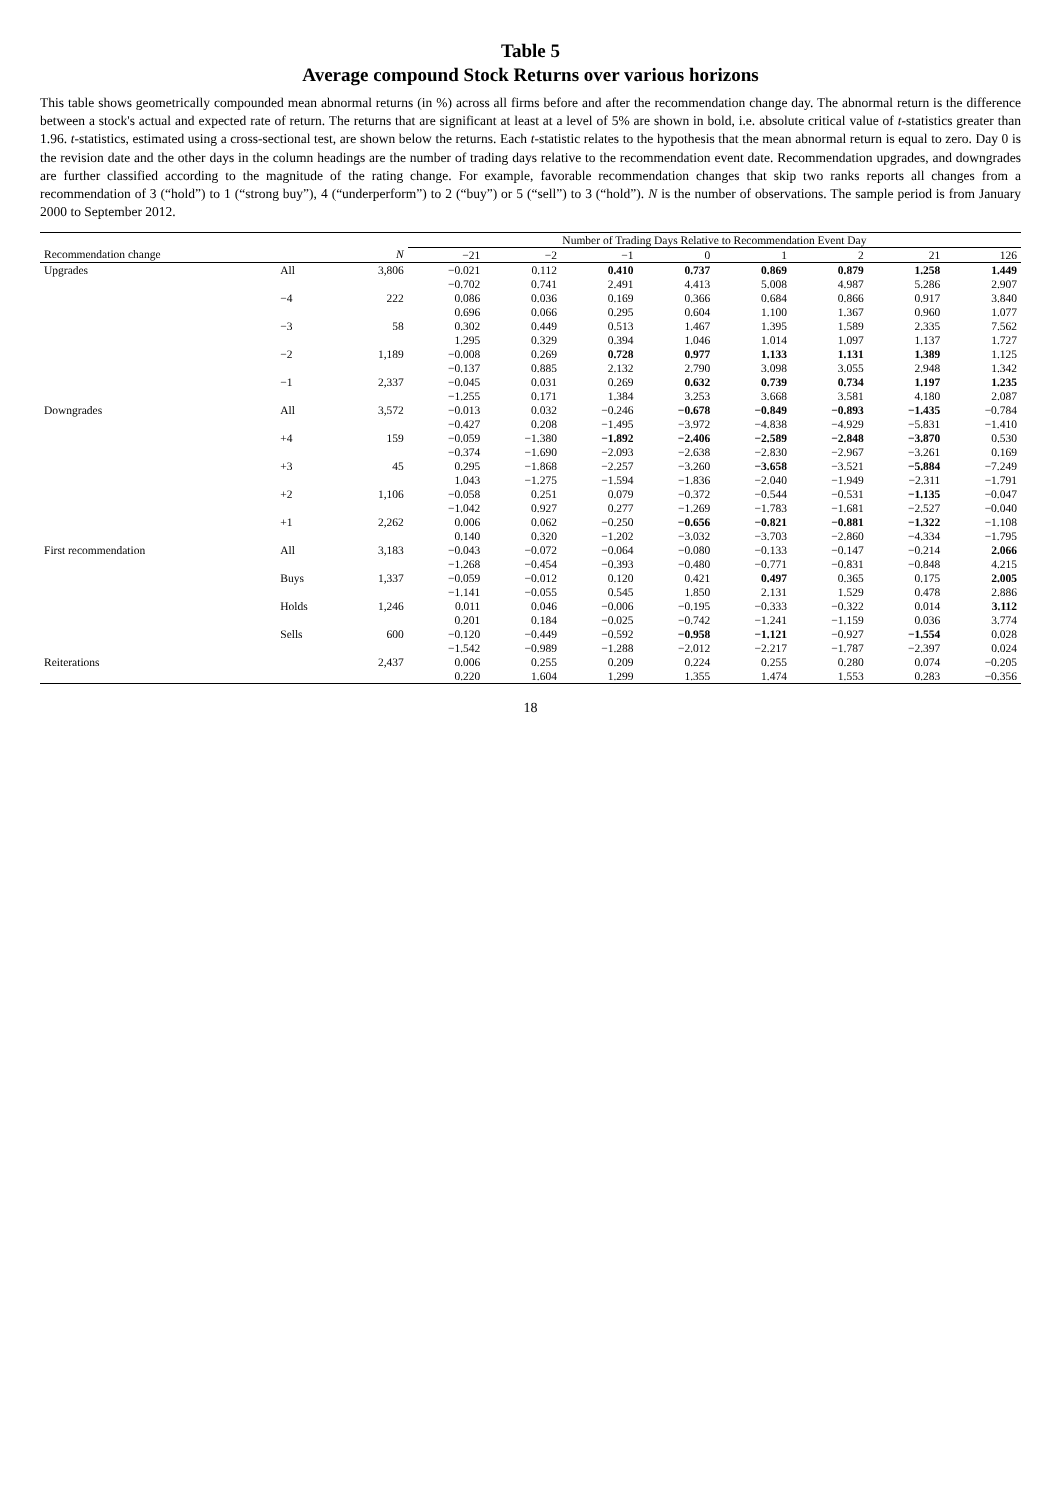Table 5
Average compound Stock Returns over various horizons
This table shows geometrically compounded mean abnormal returns (in %) across all firms before and after the recommendation change day. The abnormal return is the difference between a stock's actual and expected rate of return. The returns that are significant at least at a level of 5% are shown in bold, i.e. absolute critical value of t-statistics greater than 1.96. t-statistics, estimated using a cross-sectional test, are shown below the returns. Each t-statistic relates to the hypothesis that the mean abnormal return is equal to zero. Day 0 is the revision date and the other days in the column headings are the number of trading days relative to the recommendation event date. Recommendation upgrades, and downgrades are further classified according to the magnitude of the rating change. For example, favorable recommendation changes that skip two ranks reports all changes from a recommendation of 3 (“hold”) to 1 (“strong buy”), 4 (“underperform”) to 2 (“buy”) or 5 (“sell”) to 3 (“hold”). N is the number of observations. The sample period is from January 2000 to September 2012.
| | | | Number of Trading Days Relative to Recommendation Event Day | | | | | | | |
| --- | --- | --- | --- | --- | --- | --- | --- | --- | --- | --- |
| Recommendation change | | N | −21 | −2 | −1 | 0 | 1 | 2 | 21 | 126 |
| Upgrades | All | 3,806 | −0.021 | 0.112 | 0.410 | 0.737 | 0.869 | 0.879 | 1.258 | 1.449 |
| | | | −0.702 | 0.741 | 2.491 | 4.413 | 5.008 | 4.987 | 5.286 | 2.907 |
| | −4 | 222 | 0.086 | 0.036 | 0.169 | 0.366 | 0.684 | 0.866 | 0.917 | 3.840 |
| | | | 0.696 | 0.066 | 0.295 | 0.604 | 1.100 | 1.367 | 0.960 | 1.077 |
| | −3 | 58 | 0.302 | 0.449 | 0.513 | 1.467 | 1.395 | 1.589 | 2.335 | 7.562 |
| | | | 1.295 | 0.329 | 0.394 | 1.046 | 1.014 | 1.097 | 1.137 | 1.727 |
| | −2 | 1,189 | −0.008 | 0.269 | 0.728 | 0.977 | 1.133 | 1.131 | 1.389 | 1.125 |
| | | | −0.137 | 0.885 | 2.132 | 2.790 | 3.098 | 3.055 | 2.948 | 1.342 |
| | −1 | 2,337 | −0.045 | 0.031 | 0.269 | 0.632 | 0.739 | 0.734 | 1.197 | 1.235 |
| | | | −1.255 | 0.171 | 1.384 | 3.253 | 3.668 | 3.581 | 4.180 | 2.087 |
| Downgrades | All | 3,572 | −0.013 | 0.032 | −0.246 | −0.678 | −0.849 | −0.893 | −1.435 | −0.784 |
| | | | −0.427 | 0.208 | −1.495 | −3.972 | −4.838 | −4.929 | −5.831 | −1.410 |
| | +4 | 159 | −0.059 | −1.380 | −1.892 | −2.406 | −2.589 | −2.848 | −3.870 | 0.530 |
| | | | −0.374 | −1.690 | −2.093 | −2.638 | −2.830 | −2.967 | −3.261 | 0.169 |
| | +3 | 45 | 0.295 | −1.868 | −2.257 | −3.260 | −3.658 | −3.521 | −5.884 | −7.249 |
| | | | 1.043 | −1.275 | −1.594 | −1.836 | −2.040 | −1.949 | −2.311 | −1.791 |
| | +2 | 1,106 | −0.058 | 0.251 | 0.079 | −0.372 | −0.544 | −0.531 | −1.135 | −0.047 |
| | | | −1.042 | 0.927 | 0.277 | −1.269 | −1.783 | −1.681 | −2.527 | −0.040 |
| | +1 | 2,262 | 0.006 | 0.062 | −0.250 | −0.656 | −0.821 | −0.881 | −1.322 | −1.108 |
| | | | 0.140 | 0.320 | −1.202 | −3.032 | −3.703 | −2.860 | −4.334 | −1.795 |
| First recommendation | All | 3,183 | −0.043 | −0.072 | −0.064 | −0.080 | −0.133 | −0.147 | −0.214 | 2.066 |
| | | | −1.268 | −0.454 | −0.393 | −0.480 | −0.771 | −0.831 | −0.848 | 4.215 |
| | Buys | 1,337 | −0.059 | −0.012 | 0.120 | 0.421 | 0.497 | 0.365 | 0.175 | 2.005 |
| | | | −1.141 | −0.055 | 0.545 | 1.850 | 2.131 | 1.529 | 0.478 | 2.886 |
| | Holds | 1,246 | 0.011 | 0.046 | −0.006 | −0.195 | −0.333 | −0.322 | 0.014 | 3.112 |
| | | | 0.201 | 0.184 | −0.025 | −0.742 | −1.241 | −1.159 | 0.036 | 3.774 |
| | Sells | 600 | −0.120 | −0.449 | −0.592 | −0.958 | −1.121 | −0.927 | −1.554 | 0.028 |
| | | | −1.542 | −0.989 | −1.288 | −2.012 | −2.217 | −1.787 | −2.397 | 0.024 |
| Reiterations | | 2,437 | 0.006 | 0.255 | 0.209 | 0.224 | 0.255 | 0.280 | 0.074 | −0.205 |
| | | | 0.220 | 1.604 | 1.299 | 1.355 | 1.474 | 1.553 | 0.283 | −0.356 |
18